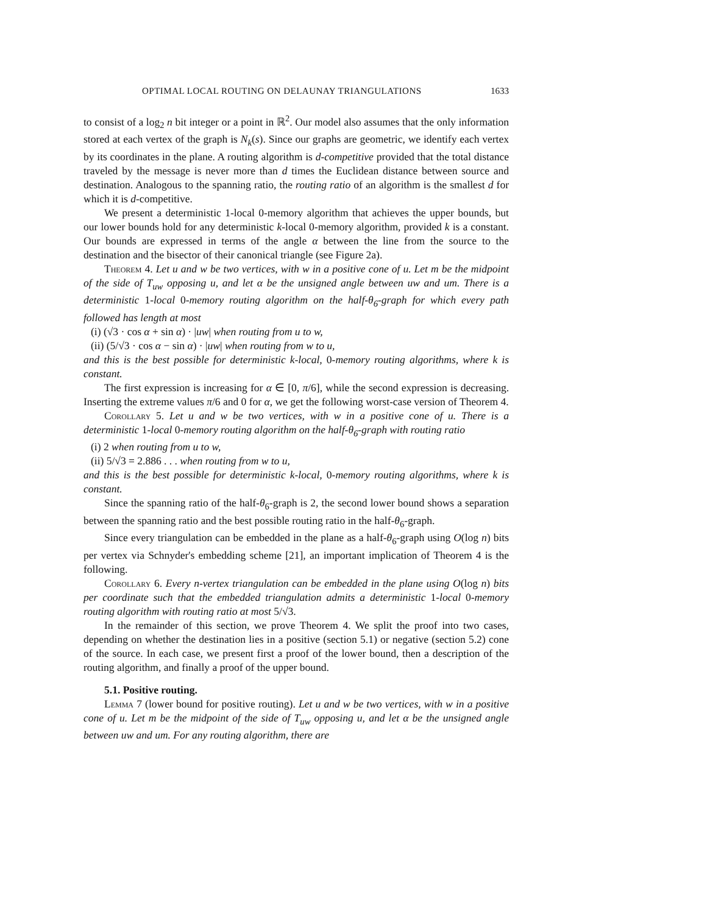OPTIMAL LOCAL ROUTING ON DELAUNAY TRIANGULATIONS 1633
to consist of a log<sub>2</sub> n bit integer or a point in ℝ<sup>2</sup>. Our model also assumes that the only information stored at each vertex of the graph is N<sub>k</sub>(s). Since our graphs are geometric, we identify each vertex by its coordinates in the plane. A routing algorithm is d-competitive provided that the total distance traveled by the message is never more than d times the Euclidean distance between source and destination. Analogous to the spanning ratio, the routing ratio of an algorithm is the smallest d for which it is d-competitive.
We present a deterministic 1-local 0-memory algorithm that achieves the upper bounds, but our lower bounds hold for any deterministic k-local 0-memory algorithm, provided k is a constant. Our bounds are expressed in terms of the angle α between the line from the source to the destination and the bisector of their canonical triangle (see Figure 2a).
Theorem 4. Let u and w be two vertices, with w in a positive cone of u. Let m be the midpoint of the side of T<sub>uw</sub> opposing u, and let α be the unsigned angle between uw and um. There is a deterministic 1-local 0-memory routing algorithm on the half-θ<sub>6</sub>-graph for which every path followed has length at most
(i) (√3 · cos α + sin α) · |uw| when routing from u to w,
(ii) (5/√3 · cos α − sin α) · |uw| when routing from w to u,
and this is the best possible for deterministic k-local, 0-memory routing algorithms, where k is constant.
The first expression is increasing for α ∈ [0, π/6], while the second expression is decreasing. Inserting the extreme values π/6 and 0 for α, we get the following worst-case version of Theorem 4.
Corollary 5. Let u and w be two vertices, with w in a positive cone of u. There is a deterministic 1-local 0-memory routing algorithm on the half-θ<sub>6</sub>-graph with routing ratio
(i) 2 when routing from u to w,
(ii) 5/√3 = 2.886 . . . when routing from w to u,
and this is the best possible for deterministic k-local, 0-memory routing algorithms, where k is constant.
Since the spanning ratio of the half-θ<sub>6</sub>-graph is 2, the second lower bound shows a separation between the spanning ratio and the best possible routing ratio in the half-θ<sub>6</sub>-graph.
Since every triangulation can be embedded in the plane as a half-θ<sub>6</sub>-graph using O(log n) bits per vertex via Schnyder's embedding scheme [21], an important implication of Theorem 4 is the following.
Corollary 6. Every n-vertex triangulation can be embedded in the plane using O(log n) bits per coordinate such that the embedded triangulation admits a deterministic 1-local 0-memory routing algorithm with routing ratio at most 5/√3.
In the remainder of this section, we prove Theorem 4. We split the proof into two cases, depending on whether the destination lies in a positive (section 5.1) or negative (section 5.2) cone of the source. In each case, we present first a proof of the lower bound, then a description of the routing algorithm, and finally a proof of the upper bound.
5.1. Positive routing.
Lemma 7 (lower bound for positive routing). Let u and w be two vertices, with w in a positive cone of u. Let m be the midpoint of the side of T<sub>uw</sub> opposing u, and let α be the unsigned angle between uw and um. For any routing algorithm, there are